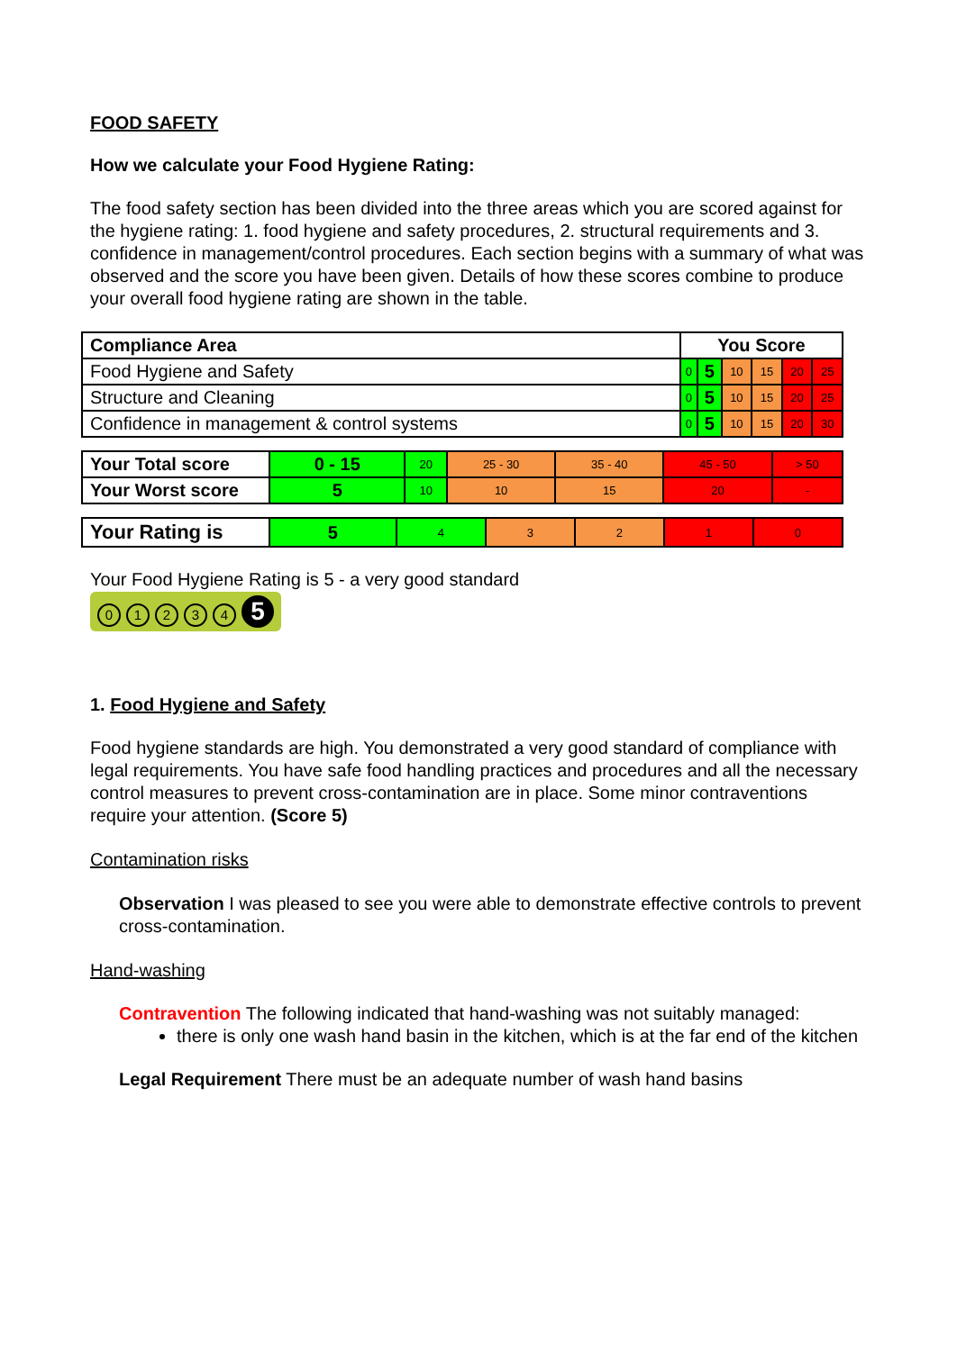FOOD SAFETY
How we calculate your Food Hygiene Rating:
The food safety section has been divided into the three areas which you are scored against for the hygiene rating: 1. food hygiene and safety procedures, 2. structural requirements and 3. confidence in management/control procedures. Each section begins with a summary of what was observed and the score you have been given. Details of how these scores combine to produce your overall food hygiene rating are shown in the table.
| Compliance Area | You Score | | | | | |
| --- | --- | --- | --- | --- | --- | --- |
| Food Hygiene and Safety | 0 | 5 | 10 | 15 | 20 | 25 |
| Structure and Cleaning | 0 | 5 | 10 | 15 | 20 | 25 |
| Confidence in management & control systems | 0 | 5 | 10 | 15 | 20 | 30 |
| Your Total score | 0 - 15 | 20 | 25 - 30 | 35 - 40 | 45 - 50 | > 50 |
| Your Worst score | 5 | 10 | 10 | 15 | 20 | - |
| Your Rating is | 5 | 4 | 3 | 2 | 1 | 0 |
Your Food Hygiene Rating is 5 - a very good standard
01234 5
1. Food Hygiene and Safety
Food hygiene standards are high. You demonstrated a very good standard of compliance with legal requirements. You have safe food handling practices and procedures and all the necessary control measures to prevent cross-contamination are in place. Some minor contraventions require your attention. (Score 5)
Contamination risks
Observation I was pleased to see you were able to demonstrate effective controls to prevent cross-contamination.
Hand-washing
Contravention The following indicated that hand-washing was not suitably managed:
there is only one wash hand basin in the kitchen, which is at the far end of the kitchen
Legal Requirement There must be an adequate number of wash hand basins